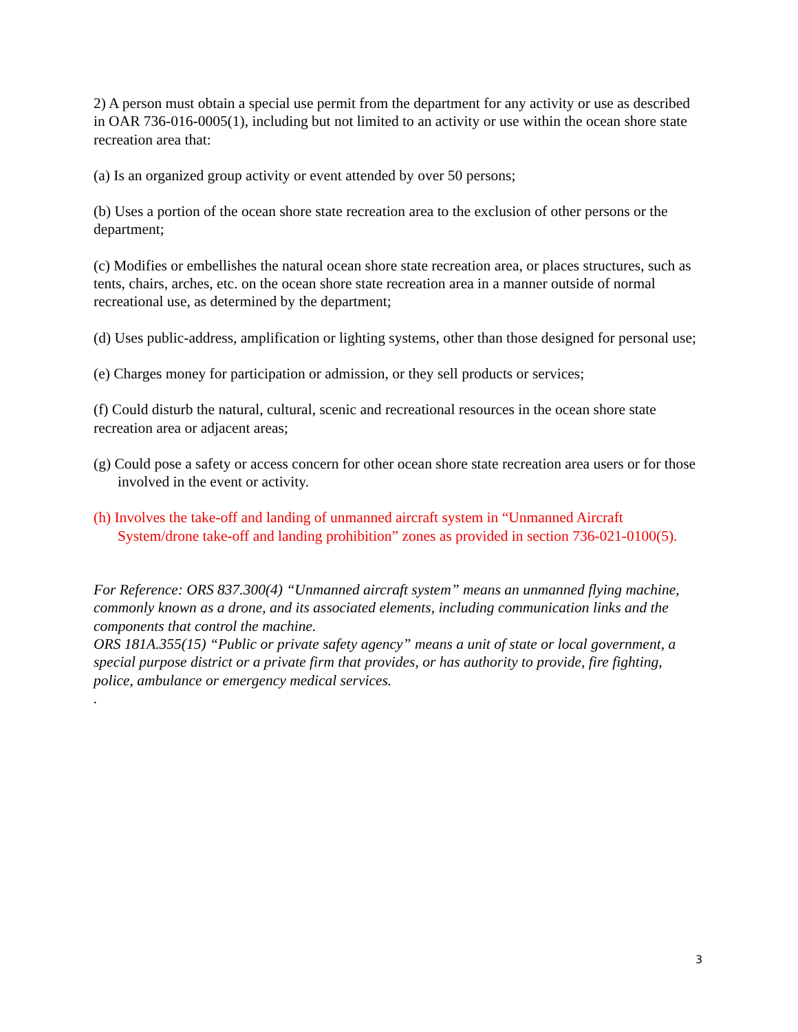2) A person must obtain a special use permit from the department for any activity or use as described in OAR 736-016-0005(1), including but not limited to an activity or use within the ocean shore state recreation area that:
(a) Is an organized group activity or event attended by over 50 persons;
(b) Uses a portion of the ocean shore state recreation area to the exclusion of other persons or the department;
(c) Modifies or embellishes the natural ocean shore state recreation area, or places structures, such as tents, chairs, arches, etc. on the ocean shore state recreation area in a manner outside of normal recreational use, as determined by the department;
(d) Uses public-address, amplification or lighting systems, other than those designed for personal use;
(e) Charges money for participation or admission, or they sell products or services;
(f) Could disturb the natural, cultural, scenic and recreational resources in the ocean shore state recreation area or adjacent areas;
(g) Could pose a safety or access concern for other ocean shore state recreation area users or for those involved in the event or activity.
(h) Involves the take-off and landing of unmanned aircraft system in “Unmanned Aircraft System/drone take-off and landing prohibition” zones as provided in section 736-021-0100(5).
For Reference: ORS 837.300(4) “Unmanned aircraft system” means an unmanned flying machine, commonly known as a drone, and its associated elements, including communication links and the components that control the machine.
ORS 181A.355(15) “Public or private safety agency” means a unit of state or local government, a special purpose district or a private firm that provides, or has authority to provide, fire fighting, police, ambulance or emergency medical services.
.
3